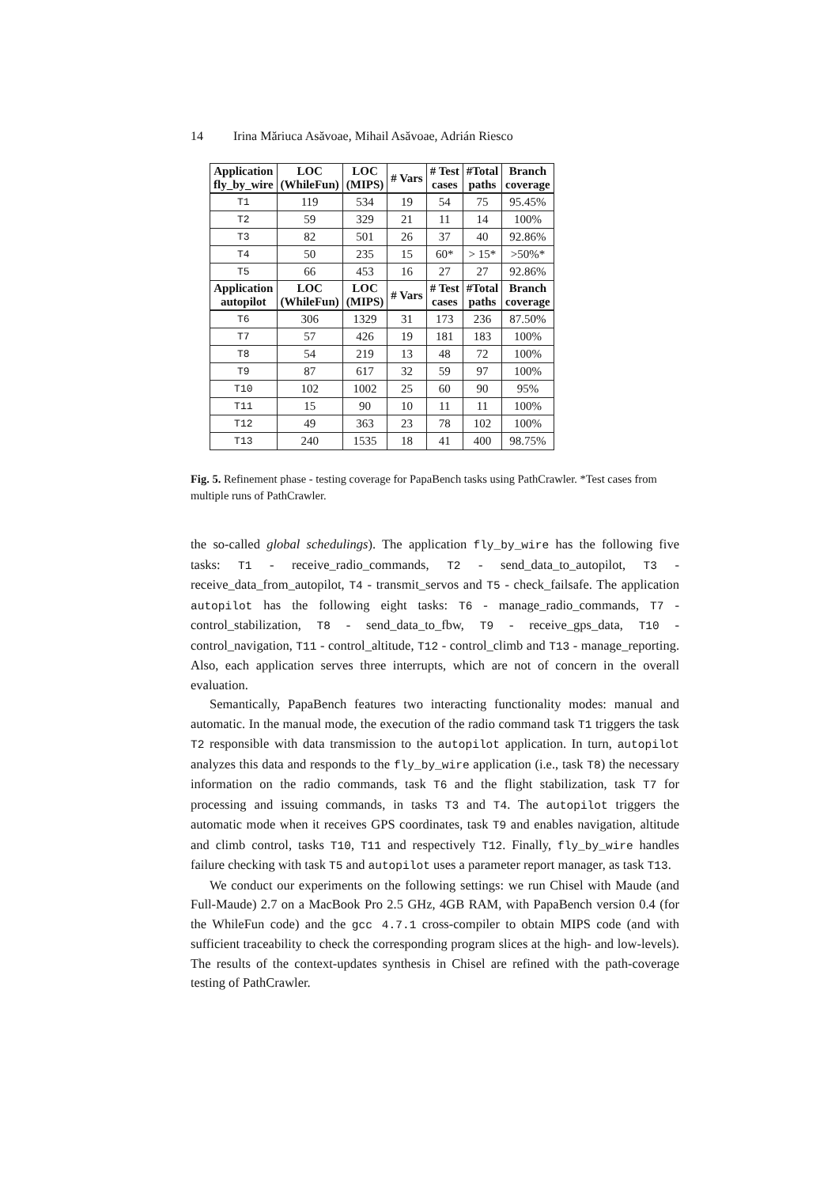14 Irina Măriuca Asăvoae, Mihail Asăvoae, Adrián Riesco
| Application fly_by_wire | LOC (WhileFun) | LOC (MIPS) | # Vars | # Test cases | #Total paths | Branch coverage |
| --- | --- | --- | --- | --- | --- | --- |
| T1 | 119 | 534 | 19 | 54 | 75 | 95.45% |
| T2 | 59 | 329 | 21 | 11 | 14 | 100% |
| T3 | 82 | 501 | 26 | 37 | 40 | 92.86% |
| T4 | 50 | 235 | 15 | 60* | > 15* | >50%* |
| T5 | 66 | 453 | 16 | 27 | 27 | 92.86% |
| Application autopilot | LOC (WhileFun) | LOC (MIPS) | # Vars | # Test cases | #Total paths | Branch coverage |
| T6 | 306 | 1329 | 31 | 173 | 236 | 87.50% |
| T7 | 57 | 426 | 19 | 181 | 183 | 100% |
| T8 | 54 | 219 | 13 | 48 | 72 | 100% |
| T9 | 87 | 617 | 32 | 59 | 97 | 100% |
| T10 | 102 | 1002 | 25 | 60 | 90 | 95% |
| T11 | 15 | 90 | 10 | 11 | 11 | 100% |
| T12 | 49 | 363 | 23 | 78 | 102 | 100% |
| T13 | 240 | 1535 | 18 | 41 | 400 | 98.75% |
Fig. 5. Refinement phase - testing coverage for PapaBench tasks using PathCrawler. *Test cases from multiple runs of PathCrawler.
the so-called global schedulings). The application fly_by_wire has the following five tasks: T1 - receive_radio_commands, T2 - send_data_to_autopilot, T3 - receive_data_from_autopilot, T4 - transmit_servos and T5 - check_failsafe. The application autopilot has the following eight tasks: T6 - manage_radio_commands, T7 - control_stabilization, T8 - send_data_to_fbw, T9 - receive_gps_data, T10 - control_navigation, T11 - control_altitude, T12 - control_climb and T13 - manage_reporting. Also, each application serves three interrupts, which are not of concern in the overall evaluation.
Semantically, PapaBench features two interacting functionality modes: manual and automatic. In the manual mode, the execution of the radio command task T1 triggers the task T2 responsible with data transmission to the autopilot application. In turn, autopilot analyzes this data and responds to the fly_by_wire application (i.e., task T8) the necessary information on the radio commands, task T6 and the flight stabilization, task T7 for processing and issuing commands, in tasks T3 and T4. The autopilot triggers the automatic mode when it receives GPS coordinates, task T9 and enables navigation, altitude and climb control, tasks T10, T11 and respectively T12. Finally, fly_by_wire handles failure checking with task T5 and autopilot uses a parameter report manager, as task T13.
We conduct our experiments on the following settings: we run Chisel with Maude (and Full-Maude) 2.7 on a MacBook Pro 2.5 GHz, 4GB RAM, with PapaBench version 0.4 (for the WhileFun code) and the gcc 4.7.1 cross-compiler to obtain MIPS code (and with sufficient traceability to check the corresponding program slices at the high- and low-levels). The results of the context-updates synthesis in Chisel are refined with the path-coverage testing of PathCrawler.